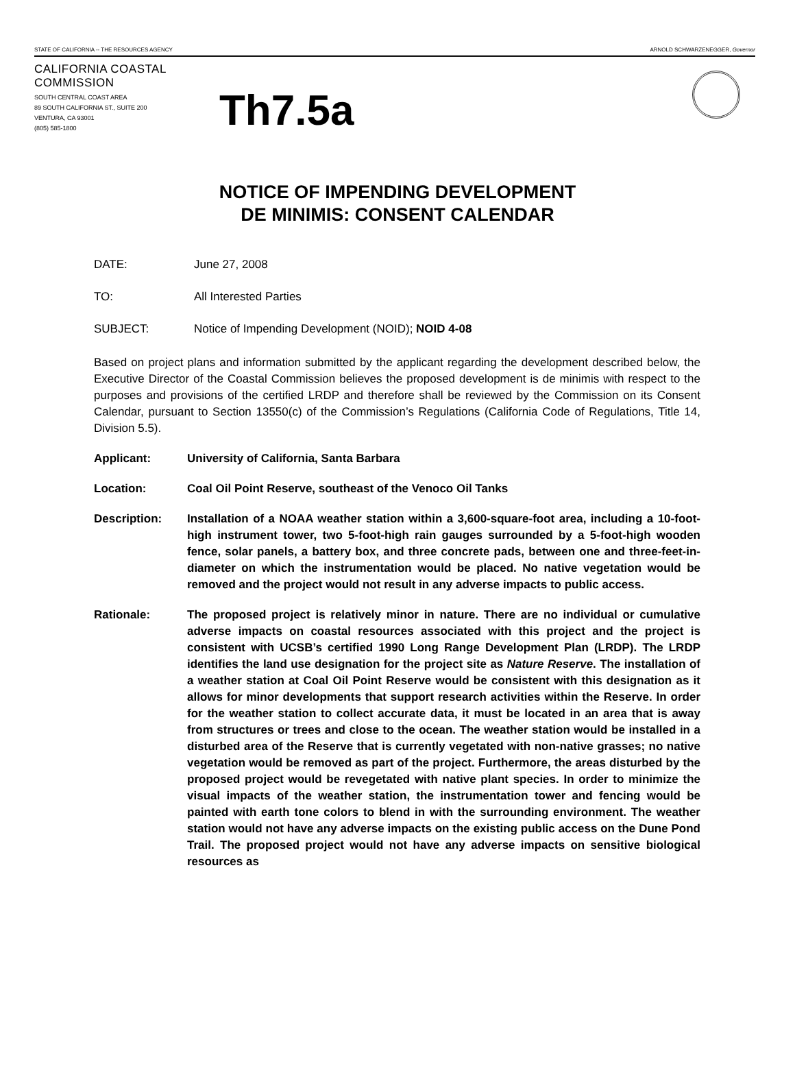STATE OF CALIFORNIA -- THE RESOURCES AGENCY ARNOLD SCHWARZENEGGER, Governor
CALIFORNIA COASTAL COMMISSION
SOUTH CENTRAL COAST AREA
89 SOUTH CALIFORNIA ST., SUITE 200
VENTURA, CA 93001
(805) 585-1800
Th7.5a
NOTICE OF IMPENDING DEVELOPMENT
DE MINIMIS: CONSENT CALENDAR
DATE: June 27, 2008
TO: All Interested Parties
SUBJECT: Notice of Impending Development (NOID); NOID 4-08
Based on project plans and information submitted by the applicant regarding the development described below, the Executive Director of the Coastal Commission believes the proposed development is de minimis with respect to the purposes and provisions of the certified LRDP and therefore shall be reviewed by the Commission on its Consent Calendar, pursuant to Section 13550(c) of the Commission’s Regulations (California Code of Regulations, Title 14, Division 5.5).
Applicant: University of California, Santa Barbara
Location: Coal Oil Point Reserve, southeast of the Venoco Oil Tanks
Description: Installation of a NOAA weather station within a 3,600-square-foot area, including a 10-foot-high instrument tower, two 5-foot-high rain gauges surrounded by a 5-foot-high wooden fence, solar panels, a battery box, and three concrete pads, between one and three-feet-in-diameter on which the instrumentation would be placed. No native vegetation would be removed and the project would not result in any adverse impacts to public access.
Rationale: The proposed project is relatively minor in nature. There are no individual or cumulative adverse impacts on coastal resources associated with this project and the project is consistent with UCSB’s certified 1990 Long Range Development Plan (LRDP). The LRDP identifies the land use designation for the project site as Nature Reserve. The installation of a weather station at Coal Oil Point Reserve would be consistent with this designation as it allows for minor developments that support research activities within the Reserve. In order for the weather station to collect accurate data, it must be located in an area that is away from structures or trees and close to the ocean. The weather station would be installed in a disturbed area of the Reserve that is currently vegetated with non-native grasses; no native vegetation would be removed as part of the project. Furthermore, the areas disturbed by the proposed project would be revegetated with native plant species. In order to minimize the visual impacts of the weather station, the instrumentation tower and fencing would be painted with earth tone colors to blend in with the surrounding environment. The weather station would not have any adverse impacts on the existing public access on the Dune Pond Trail. The proposed project would not have any adverse impacts on sensitive biological resources as